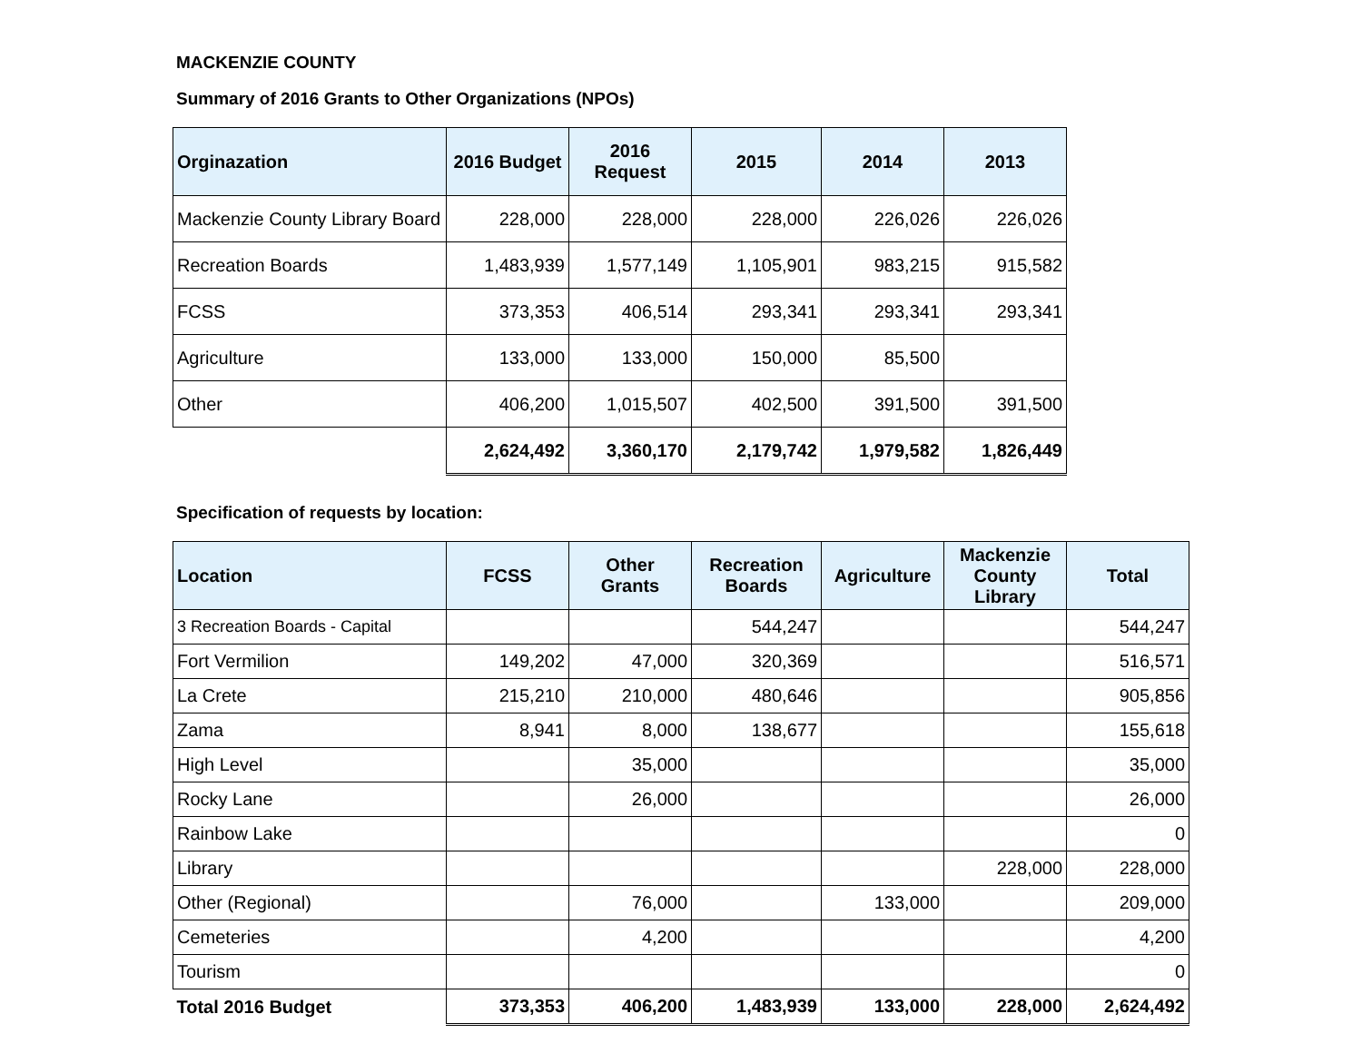MACKENZIE COUNTY
Summary of 2016 Grants to Other Organizations (NPOs)
| Orginazation | 2016 Budget | 2016 Request | 2015 | 2014 | 2013 |
| --- | --- | --- | --- | --- | --- |
| Mackenzie County Library Board | 228,000 | 228,000 | 228,000 | 226,026 | 226,026 |
| Recreation Boards | 1,483,939 | 1,577,149 | 1,105,901 | 983,215 | 915,582 |
| FCSS | 373,353 | 406,514 | 293,341 | 293,341 | 293,341 |
| Agriculture | 133,000 | 133,000 | 150,000 | 85,500 | |
| Other | 406,200 | 1,015,507 | 402,500 | 391,500 | 391,500 |
| | 2,624,492 | 3,360,170 | 2,179,742 | 1,979,582 | 1,826,449 |
Specification of requests by location:
| Location | FCSS | Other Grants | Recreation Boards | Agriculture | Mackenzie County Library | Total |
| --- | --- | --- | --- | --- | --- | --- |
| 3 Recreation Boards - Capital | | | 544,247 | | | 544,247 |
| Fort Vermilion | 149,202 | 47,000 | 320,369 | | | 516,571 |
| La Crete | 215,210 | 210,000 | 480,646 | | | 905,856 |
| Zama | 8,941 | 8,000 | 138,677 | | | 155,618 |
| High Level | | 35,000 | | | | 35,000 |
| Rocky Lane | | 26,000 | | | | 26,000 |
| Rainbow Lake | | | | | | 0 |
| Library | | | | | 228,000 | 228,000 |
| Other (Regional) | | 76,000 | | 133,000 | | 209,000 |
| Cemeteries | | 4,200 | | | | 4,200 |
| Tourism | | | | | | 0 |
| Total 2016 Budget | 373,353 | 406,200 | 1,483,939 | 133,000 | 228,000 | 2,624,492 |